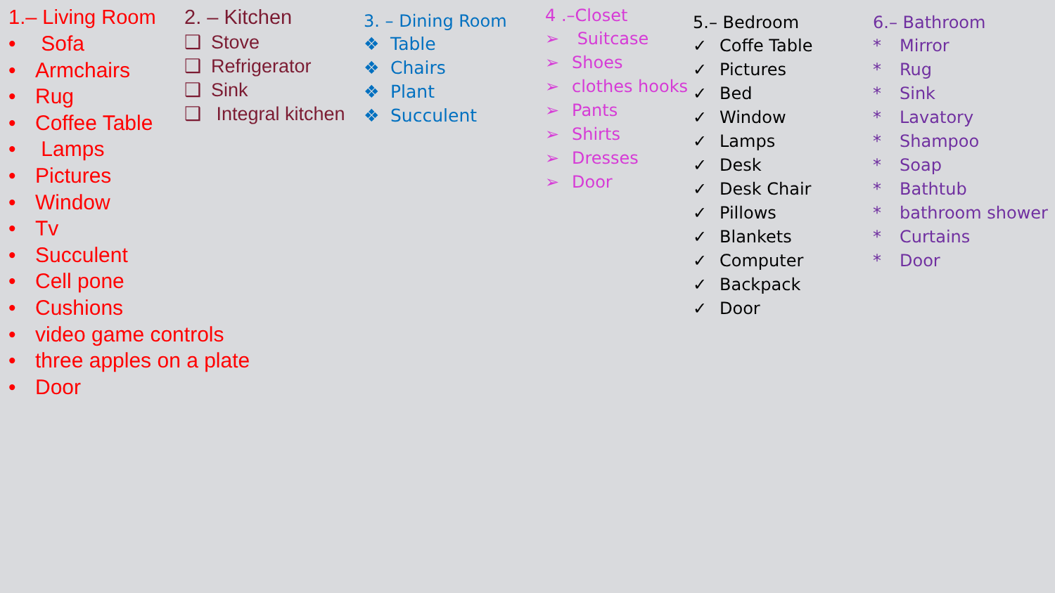1.– Living Room
• Sofa
• Armchairs
• Rug
• Coffee Table
• Lamps
• Pictures
• Window
• Tv
• Succulent
• Cell pone
• Cushions
• video game controls
• three apples on a plate
• Door
2. – Kitchen
❑ Stove
❑ Refrigerator
❑ Sink
❑ Integral kitchen
3. – Dining Room
❖ Table
❖ Chairs
❖ Plant
❖ Succulent
4 .–Closet
➢ Suitcase
➢ Shoes
➢ clothes hooks
➢ Pants
➢ Shirts
➢ Dresses
➢ Door
5.– Bedroom
✓ Coffe Table
✓ Pictures
✓ Bed
✓ Window
✓ Lamps
✓ Desk
✓ Desk Chair
✓ Pillows
✓ Blankets
✓ Computer
✓ Backpack
✓ Door
6.– Bathroom
* Mirror
* Rug
* Sink
* Lavatory
* Shampoo
* Soap
* Bathtub
* bathroom shower
* Curtains
* Door